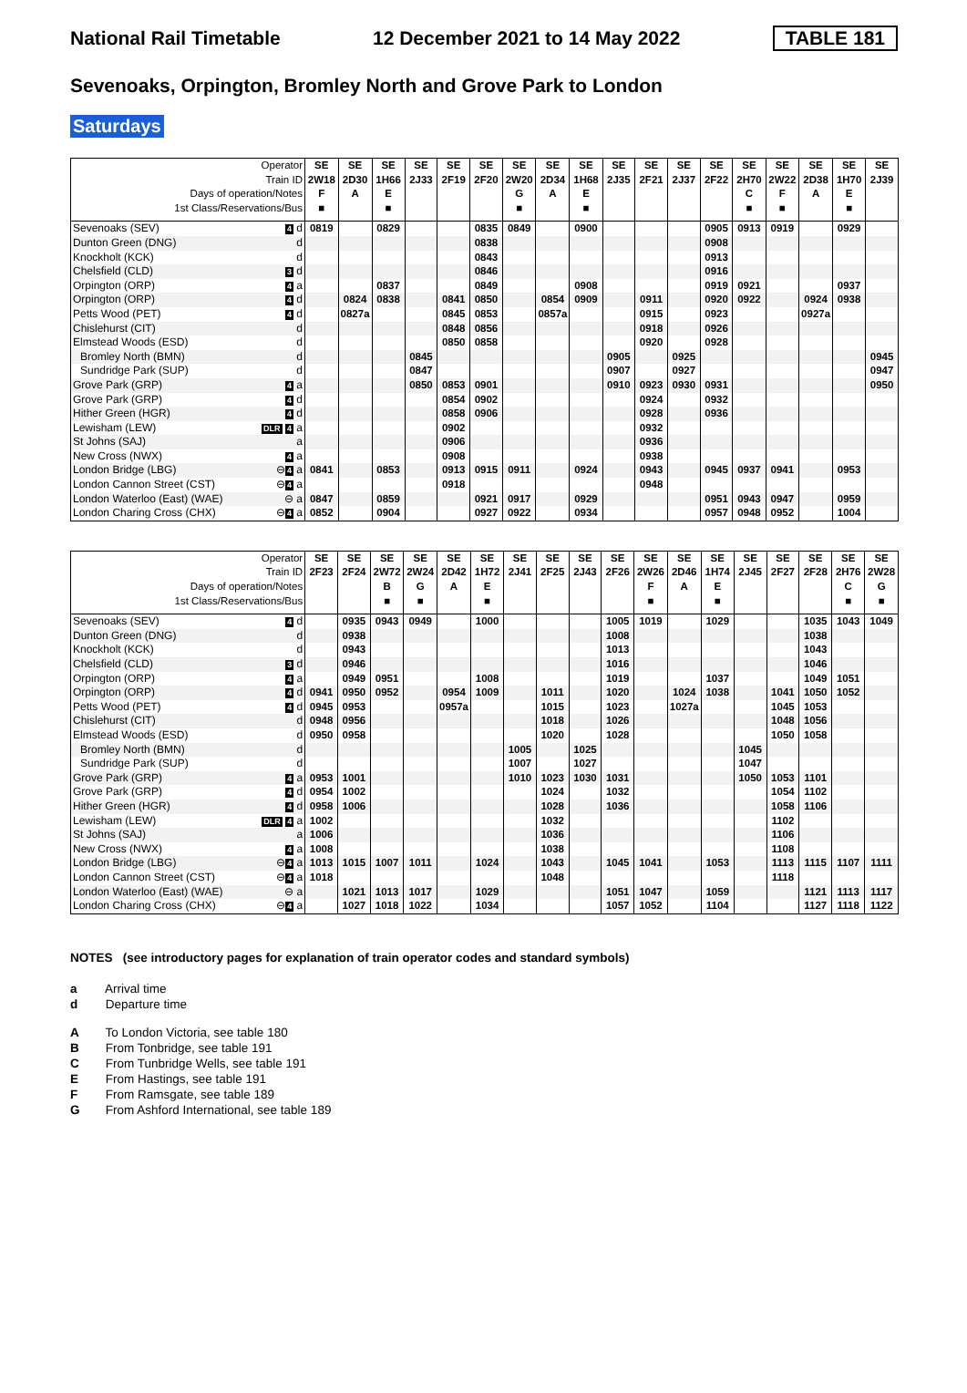National Rail Timetable 12 December 2021 to 14 May 2022 TABLE 181
Sevenoaks, Orpington, Bromley North and Grove Park to London
Saturdays
| Operator | | SE | SE | SE | SE | SE | SE | SE | SE | SE | SE | SE | SE | SE | SE | SE | SE | SE | SE |
| --- | --- | --- | --- | --- | --- | --- | --- | --- | --- | --- | --- | --- | --- | --- | --- | --- | --- | --- | --- |
| Train ID | | 2W18 | 2D30 | 1H66 | 2J33 | 2F19 | 2F20 | 2W20 | 2D34 | 1H68 | 2J35 | 2F21 | 2J37 | 2F22 | 2H70 | 2W22 | 2D38 | 1H70 | 2J39 |
| Days of operation/Notes | | F | A | E | | | | G | A | E | | | | | C | F | A | E | |
| 1st Class/Reservations/Bus | | ■ | | ■ | | | | ■ | | ■ | | | | | ■ | ■ | | ■ | |
| Sevenoaks (SEV) | 4 d | 0819 | | 0829 | | | 0835 | 0849 | | 0900 | | | | 0905 | 0913 | 0919 | | 0929 | |
| Dunton Green (DNG) | d | | | | | | 0838 | | | | | | | 0908 | | | | | |
| Knockholt (KCK) | d | | | | | | 0843 | | | | | | | 0913 | | | | | |
| Chelsfield (CLD) | 3 d | | | | | | 0846 | | | | | | | 0916 | | | | | |
| Orpington (ORP) | 4 a | | | 0837 | | | 0849 | | | 0908 | | | | 0919 | 0921 | | | 0937 | |
| Orpington (ORP) | 4 d | | 0824 | 0838 | | 0841 | 0850 | | 0854 | 0909 | | 0911 | | 0920 | 0922 | | 0924 | 0938 | |
| Petts Wood (PET) | 4 d | | 0827a | | | 0845 | 0853 | | 0857a | | | 0915 | | 0923 | | | 0927a | | |
| Chislehurst (CIT) | d | | | | | 0848 | 0856 | | | | | 0918 | | 0926 | | | | | |
| Elmstead Woods (ESD) | d | | | | | 0850 | 0858 | | | | | 0920 | | 0928 | | | | | |
| Bromley North (BMN) | d | | | | 0845 | | | | | | 0905 | | 0925 | | | | | | 0945 |
| Sundridge Park (SUP) | d | | | | 0847 | | | | | | 0907 | | 0927 | | | | | | 0947 |
| Grove Park (GRP) | 4 a | | | | 0850 | 0853 | 0901 | | | | 0910 | 0923 | 0930 | 0931 | | | | | 0950 |
| Grove Park (GRP) | 4 d | | | | | 0854 | 0902 | | | | | 0924 | | 0932 | | | | | |
| Hither Green (HGR) | 4 d | | | | | 0858 | 0906 | | | | | 0928 | | 0936 | | | | | |
| Lewisham (LEW) | DLR 4 a | | | | | 0902 | | | | | | 0932 | | | | | | | |
| St Johns (SAJ) | a | | | | | 0906 | | | | | | 0936 | | | | | | | |
| New Cross (NWX) | 4 a | | | | | 0908 | | | | | | 0938 | | | | | | | |
| London Bridge (LBG) | ⊖ 4 a | 0841 | | 0853 | | 0913 | 0915 | 0911 | | 0924 | | 0943 | | 0945 | 0937 | 0941 | | 0953 | |
| London Cannon Street (CST) | ⊖ 4 a | | | | | 0918 | | | | | | 0948 | | | | | | | |
| London Waterloo (East) (WAE) | ⊖ a | 0847 | | 0859 | | | 0921 | 0917 | | 0929 | | | | 0951 | 0943 | 0947 | | 0959 | |
| London Charing Cross (CHX) | ⊖ 4 a | 0852 | | 0904 | | | 0927 | 0922 | | 0934 | | | | 0957 | 0948 | 0952 | | 1004 | |
| Operator | | SE | SE | SE | SE | SE | SE | SE | SE | SE | SE | SE | SE | SE | SE | SE | SE | SE | SE |
| --- | --- | --- | --- | --- | --- | --- | --- | --- | --- | --- | --- | --- | --- | --- | --- | --- | --- | --- | --- |
| Train ID | | 2F23 | 2F24 | 2W72 | 2W24 | 2D42 | 1H72 | 2J41 | 2F25 | 2J43 | 2F26 | 2W26 | 2D46 | 1H74 | 2J45 | 2F27 | 2F28 | 2H76 | 2W28 |
| Days of operation/Notes | | | | B | G | A | E | | | | | F | A | E | | | | C | G |
| 1st Class/Reservations/Bus | | | | ■ | ■ | | ■ | | | | | ■ | | ■ | | | | ■ | ■ |
| Sevenoaks (SEV) | 4 d | | 0935 | 0943 | 0949 | | 1000 | | | | 1005 | 1019 | | 1029 | | | 1035 | 1043 | 1049 |
| Dunton Green (DNG) | d | | 0938 | | | | | | | | 1008 | | | | | | 1038 | | |
| Knockholt (KCK) | d | | 0943 | | | | | | | | 1013 | | | | | | 1043 | | |
| Chelsfield (CLD) | 3 d | | 0946 | | | | | | | | 1016 | | | | | | 1046 | | |
| Orpington (ORP) | 4 a | | 0949 | 0951 | | | 1008 | | | | 1019 | | | 1037 | | | 1049 | 1051 | |
| Orpington (ORP) | 4 d | 0941 | 0950 | 0952 | | 0954 | 1009 | | 1011 | | 1020 | | 1024 | 1038 | | 1041 | 1050 | 1052 | |
| Petts Wood (PET) | 4 d | 0945 | 0953 | | | 0957a | | | 1015 | | 1023 | | 1027a | | | 1045 | 1053 | | |
| Chislehurst (CIT) | d | 0948 | 0956 | | | | | | 1018 | | 1026 | | | | | 1048 | 1056 | | |
| Elmstead Woods (ESD) | d | 0950 | 0958 | | | | | | 1020 | | 1028 | | | | | 1050 | 1058 | | |
| Bromley North (BMN) | d | | | | | | | 1005 | | 1025 | | | | | 1045 | | | | |
| Sundridge Park (SUP) | d | | | | | | | 1007 | | 1027 | | | | | 1047 | | | | |
| Grove Park (GRP) | 4 a | 0953 | 1001 | | | | | 1010 | 1023 | 1030 | 1031 | | | | 1050 | 1053 | 1101 | | |
| Grove Park (GRP) | 4 d | 0954 | 1002 | | | | | | 1024 | | 1032 | | | | | 1054 | 1102 | | |
| Hither Green (HGR) | 4 d | 0958 | 1006 | | | | | | 1028 | | 1036 | | | | | 1058 | 1106 | | |
| Lewisham (LEW) | DLR 4 a | 1002 | | | | | | | 1032 | | | | | | | 1102 | | | |
| St Johns (SAJ) | a | 1006 | | | | | | | 1036 | | | | | | | 1106 | | | |
| New Cross (NWX) | 4 a | 1008 | | | | | | | 1038 | | | | | | | 1108 | | | |
| London Bridge (LBG) | ⊖ 4 a | 1013 | 1015 | 1007 | 1011 | | 1024 | | 1043 | | 1045 | 1041 | | 1053 | | 1113 | 1115 | 1107 | 1111 |
| London Cannon Street (CST) | ⊖ 4 a | 1018 | | | | | | | 1048 | | | | | | | 1118 | | | |
| London Waterloo (East) (WAE) | ⊖ a | | 1021 | 1013 | 1017 | | 1029 | | | | 1051 | 1047 | | 1059 | | | 1121 | 1113 | 1117 |
| London Charing Cross (CHX) | ⊖ 4 a | | 1027 | 1018 | 1022 | | 1034 | | | | 1057 | 1052 | | 1104 | | | 1127 | 1118 | 1122 |
NOTES (see introductory pages for explanation of train operator codes and standard symbols)
a Arrival time
d Departure time
A To London Victoria, see table 180
B From Tonbridge, see table 191
C From Tunbridge Wells, see table 191
E From Hastings, see table 191
F From Ramsgate, see table 189
G From Ashford International, see table 189